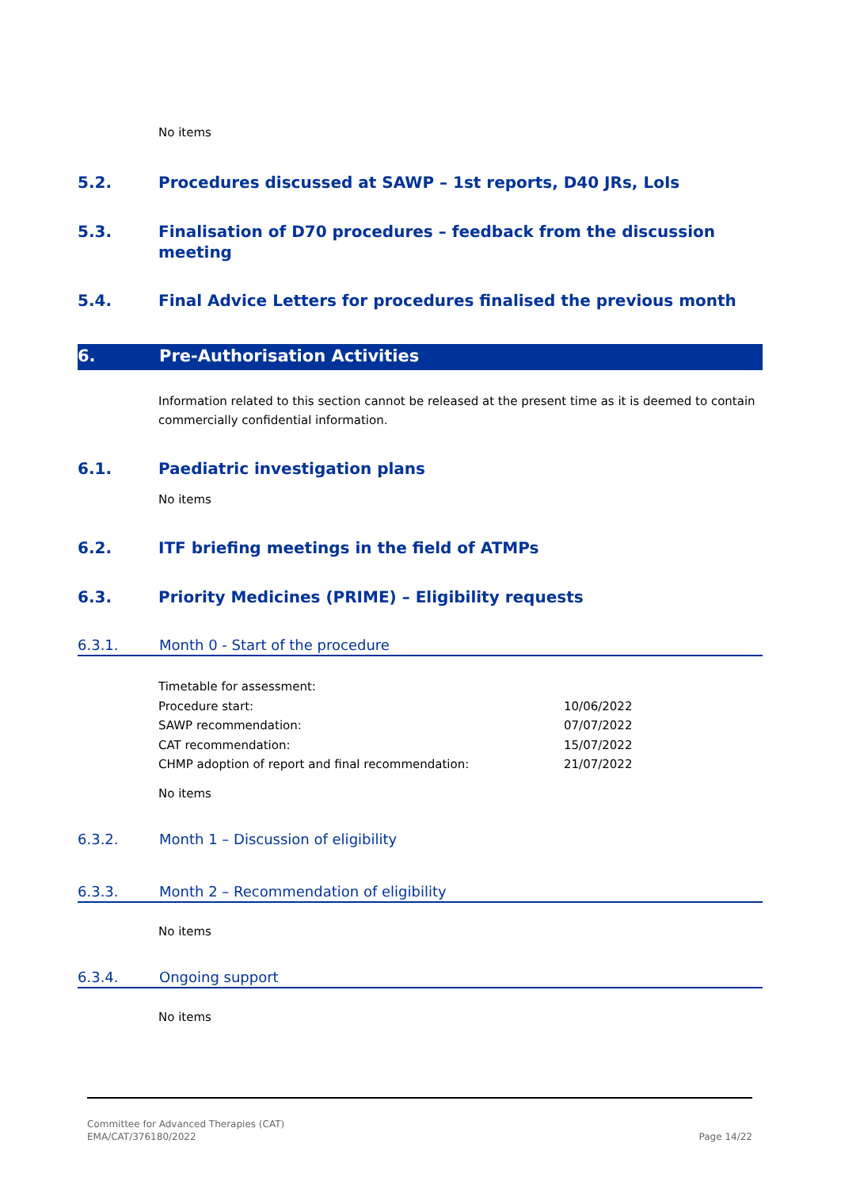No items
5.2. Procedures discussed at SAWP – 1st reports, D40 JRs, LoIs
5.3. Finalisation of D70 procedures – feedback from the discussion meeting
5.4. Final Advice Letters for procedures finalised the previous month
6. Pre-Authorisation Activities
Information related to this section cannot be released at the present time as it is deemed to contain commercially confidential information.
6.1. Paediatric investigation plans
No items
6.2. ITF briefing meetings in the field of ATMPs
6.3. Priority Medicines (PRIME) – Eligibility requests
6.3.1. Month 0 - Start of the procedure
| Timetable for assessment: | |
| Procedure start: | 10/06/2022 |
| SAWP recommendation: | 07/07/2022 |
| CAT recommendation: | 15/07/2022 |
| CHMP adoption of report and final recommendation: | 21/07/2022 |
No items
6.3.2. Month 1 – Discussion of eligibility
6.3.3. Month 2 – Recommendation of eligibility
No items
6.3.4. Ongoing support
No items
Committee for Advanced Therapies (CAT)
EMA/CAT/376180/2022
Page 14/22